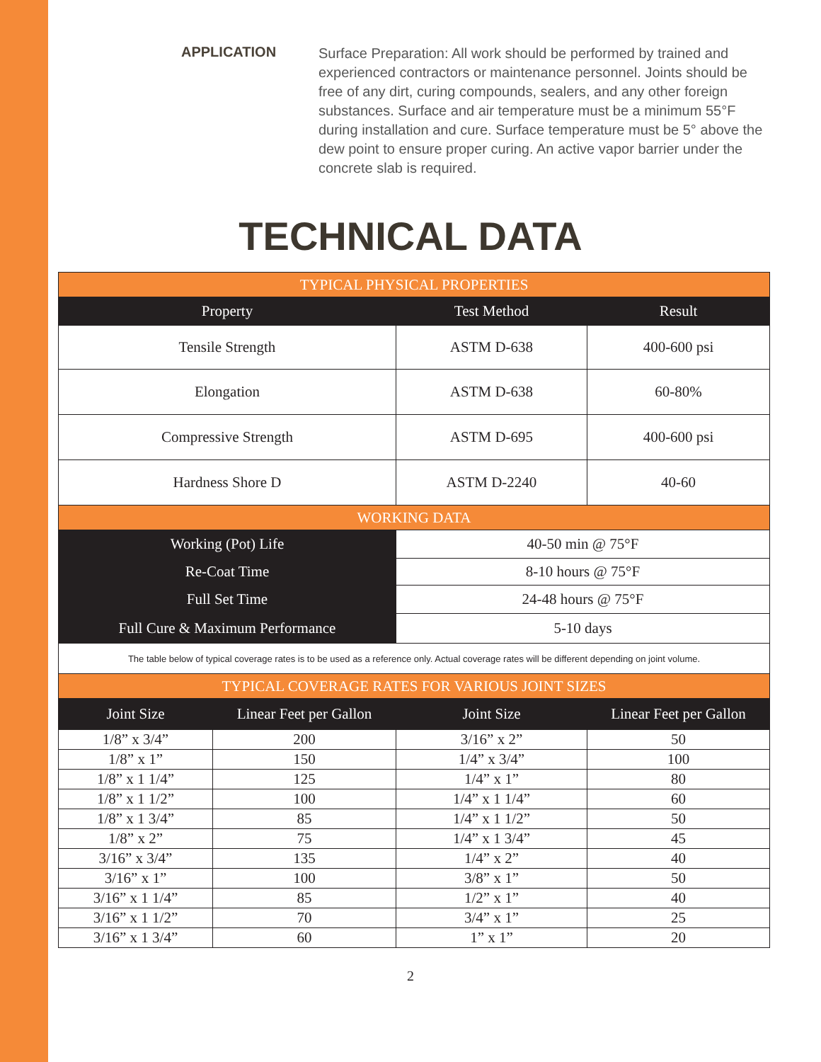APPLICATION
Surface Preparation: All work should be performed by trained and experienced contractors or maintenance personnel. Joints should be free of any dirt, curing compounds, sealers, and any other foreign substances. Surface and air temperature must be a minimum 55°F during installation and cure. Surface temperature must be 5° above the dew point to ensure proper curing. An active vapor barrier under the concrete slab is required.
TECHNICAL DATA
| TYPICAL PHYSICAL PROPERTIES | | | |
| Property | | Test Method | Result |
| Tensile Strength | | ASTM D-638 | 400-600 psi |
| Elongation | | ASTM D-638 | 60-80% |
| Compressive Strength | | ASTM D-695 | 400-600 psi |
| Hardness Shore D | | ASTM D-2240 | 40-60 |
| WORKING DATA | | | |
| Working (Pot) Life | | 40-50 min @ 75°F | |
| Re-Coat Time | | 8-10 hours @ 75°F | |
| Full Set Time | | 24-48 hours @ 75°F | |
| Full Cure & Maximum Performance | | 5-10 days | |
| The table below of typical coverage rates is to be used as a reference only. Actual coverage rates will be different depending on joint volume. | | | |
| TYPICAL COVERAGE RATES FOR VARIOUS JOINT SIZES | | | |
| Joint Size | Linear Feet per Gallon | Joint Size | Linear Feet per Gallon |
| 1/8” x 3/4” | 200 | 3/16” x 2” | 50 |
| 1/8” x 1” | 150 | 1/4” x 3/4” | 100 |
| 1/8” x 1 1/4” | 125 | 1/4” x 1” | 80 |
| 1/8” x 1 1/2” | 100 | 1/4” x 1 1/4” | 60 |
| 1/8” x 1 3/4” | 85 | 1/4” x 1 1/2” | 50 |
| 1/8” x 2” | 75 | 1/4” x 1 3/4” | 45 |
| 3/16” x 3/4” | 135 | 1/4” x 2” | 40 |
| 3/16” x 1” | 100 | 3/8” x 1” | 50 |
| 3/16” x 1 1/4” | 85 | 1/2” x 1” | 40 |
| 3/16” x 1 1/2” | 70 | 3/4” x 1” | 25 |
| 3/16” x 1 3/4” | 60 | 1” x 1” | 20 |
2